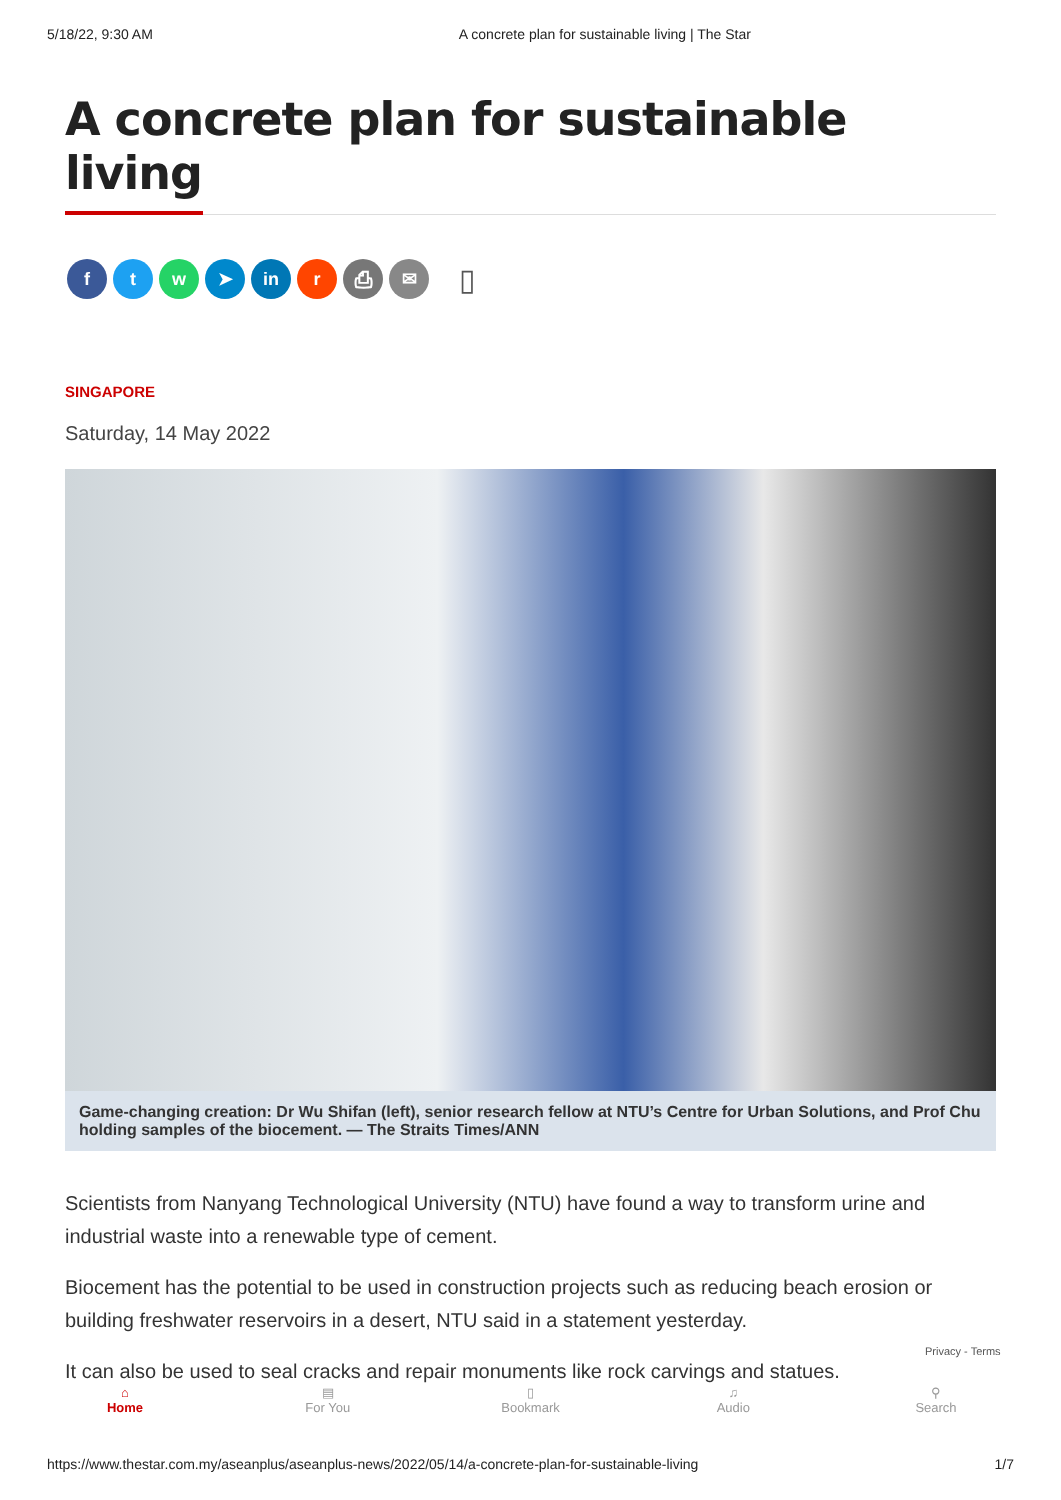5/18/22, 9:30 AM A concrete plan for sustainable living | The Star
A concrete plan for sustainable living
f t w ➤ in r ⎙ ✉
▯
SINGAPORE
Saturday, 14 May 2022
Game-changing creation: Dr Wu Shifan (left), senior research fellow at NTU’s Centre for Urban Solutions, and Prof Chu holding samples of the biocement. — The Straits Times/ANN
Scientists from Nanyang Technological University (NTU) have found a way to transform urine and industrial waste into a renewable type of cement.
Biocement has the potential to be used in construction projects such as reducing beach erosion or building freshwater reservoirs in a desert, NTU said in a statement yesterday.
It can also be used to seal cracks and repair monuments like rock carvings and statues.
⌂
Home
▤
For You
▯
Bookmark
♫
Audio
⚲
Search
Privacy - Terms
https://www.thestar.com.my/aseanplus/aseanplus-news/2022/05/14/a-concrete-plan-for-sustainable-living 1/7